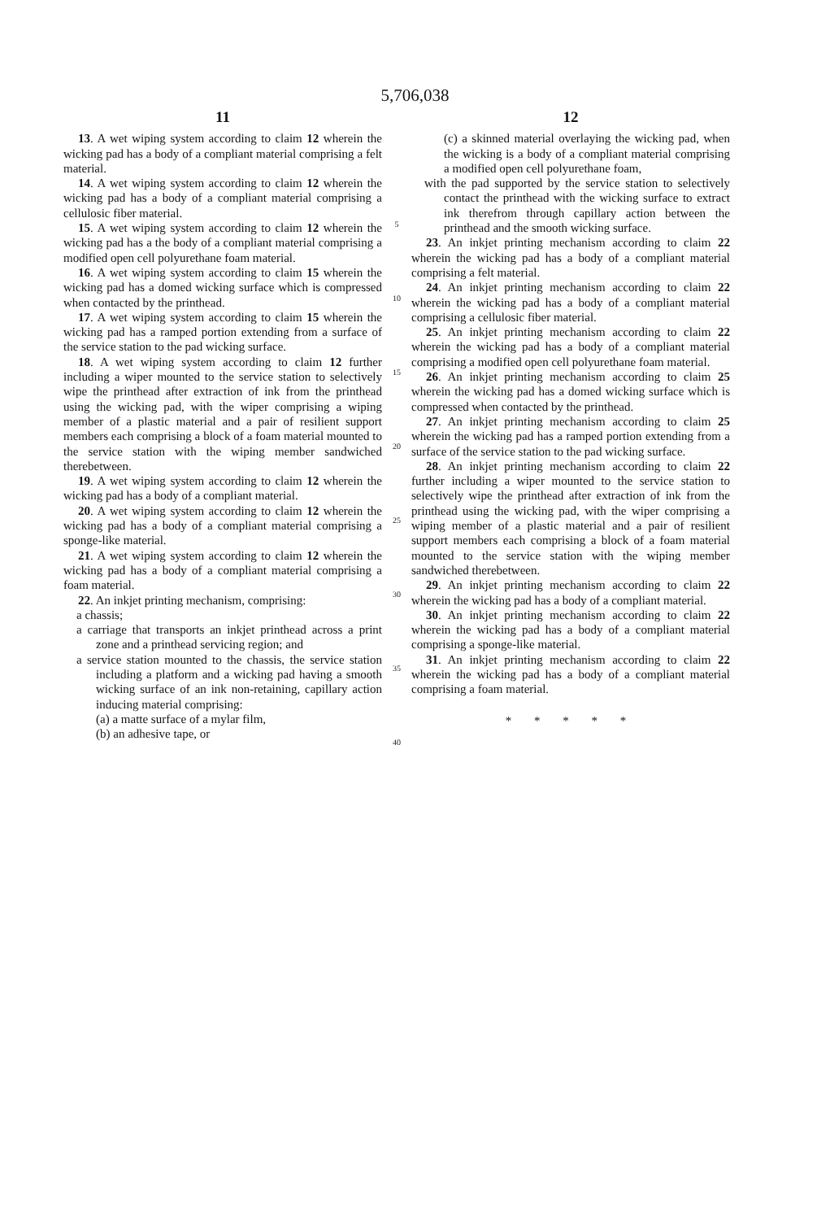5,706,038
11
13. A wet wiping system according to claim 12 wherein the wicking pad has a body of a compliant material comprising a felt material.
14. A wet wiping system according to claim 12 wherein the wicking pad has a body of a compliant material comprising a cellulosic fiber material.
15. A wet wiping system according to claim 12 wherein the wicking pad has a the body of a compliant material comprising a modified open cell polyurethane foam material.
16. A wet wiping system according to claim 15 wherein the wicking pad has a domed wicking surface which is compressed when contacted by the printhead.
17. A wet wiping system according to claim 15 wherein the wicking pad has a ramped portion extending from a surface of the service station to the pad wicking surface.
18. A wet wiping system according to claim 12 further including a wiper mounted to the service station to selectively wipe the printhead after extraction of ink from the printhead using the wicking pad, with the wiper comprising a wiping member of a plastic material and a pair of resilient support members each comprising a block of a foam material mounted to the service station with the wiping member sandwiched therebetween.
19. A wet wiping system according to claim 12 wherein the wicking pad has a body of a compliant material.
20. A wet wiping system according to claim 12 wherein the wicking pad has a body of a compliant material comprising a sponge-like material.
21. A wet wiping system according to claim 12 wherein the wicking pad has a body of a compliant material comprising a foam material.
22. An inkjet printing mechanism, comprising:
a chassis;
a carriage that transports an inkjet printhead across a print zone and a printhead servicing region; and
a service station mounted to the chassis, the service station including a platform and a wicking pad having a smooth wicking surface of an ink non-retaining, capillary action inducing material comprising:
(a) a matte surface of a mylar film,
(b) an adhesive tape, or
5
10
15
20
25
30
35
40
12
(c) a skinned material overlaying the wicking pad, when the wicking is a body of a compliant material comprising a modified open cell polyurethane foam,
with the pad supported by the service station to selectively contact the printhead with the wicking surface to extract ink therefrom through capillary action between the printhead and the smooth wicking surface.
23. An inkjet printing mechanism according to claim 22 wherein the wicking pad has a body of a compliant material comprising a felt material.
24. An inkjet printing mechanism according to claim 22 wherein the wicking pad has a body of a compliant material comprising a cellulosic fiber material.
25. An inkjet printing mechanism according to claim 22 wherein the wicking pad has a body of a compliant material comprising a modified open cell polyurethane foam material.
26. An inkjet printing mechanism according to claim 25 wherein the wicking pad has a domed wicking surface which is compressed when contacted by the printhead.
27. An inkjet printing mechanism according to claim 25 wherein the wicking pad has a ramped portion extending from a surface of the service station to the pad wicking surface.
28. An inkjet printing mechanism according to claim 22 further including a wiper mounted to the service station to selectively wipe the printhead after extraction of ink from the printhead using the wicking pad, with the wiper comprising a wiping member of a plastic material and a pair of resilient support members each comprising a block of a foam material mounted to the service station with the wiping member sandwiched therebetween.
29. An inkjet printing mechanism according to claim 22 wherein the wicking pad has a body of a compliant material.
30. An inkjet printing mechanism according to claim 22 wherein the wicking pad has a body of a compliant material comprising a sponge-like material.
31. An inkjet printing mechanism according to claim 22 wherein the wicking pad has a body of a compliant material comprising a foam material.
* * * * *